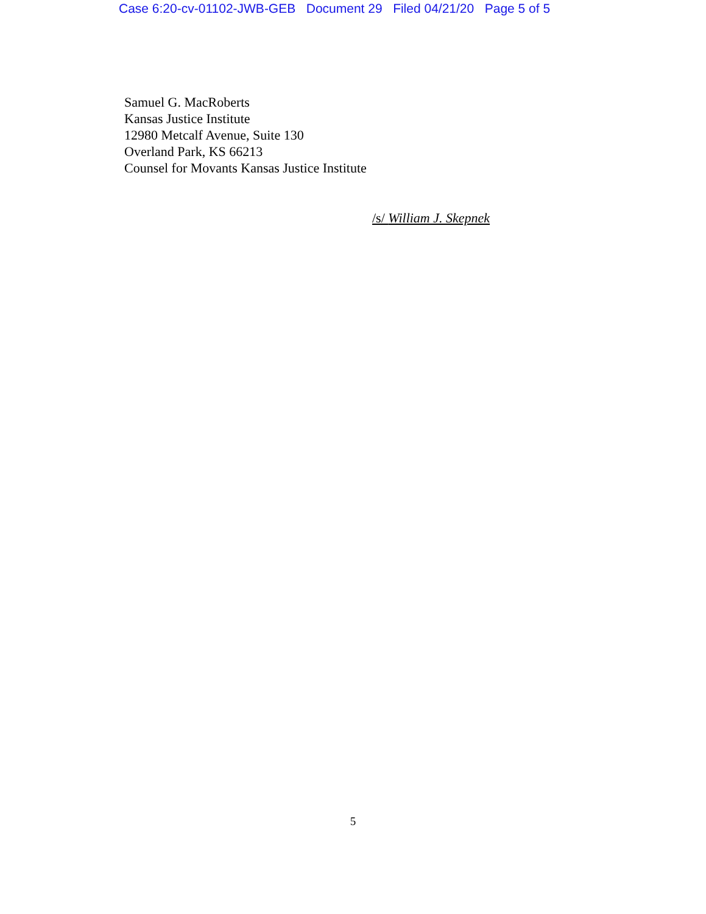Case 6:20-cv-01102-JWB-GEB Document 29 Filed 04/21/20 Page 5 of 5
Samuel G. MacRoberts
Kansas Justice Institute
12980 Metcalf Avenue, Suite 130
Overland Park, KS 66213
Counsel for Movants Kansas Justice Institute
/s/ William J. Skepnek
5